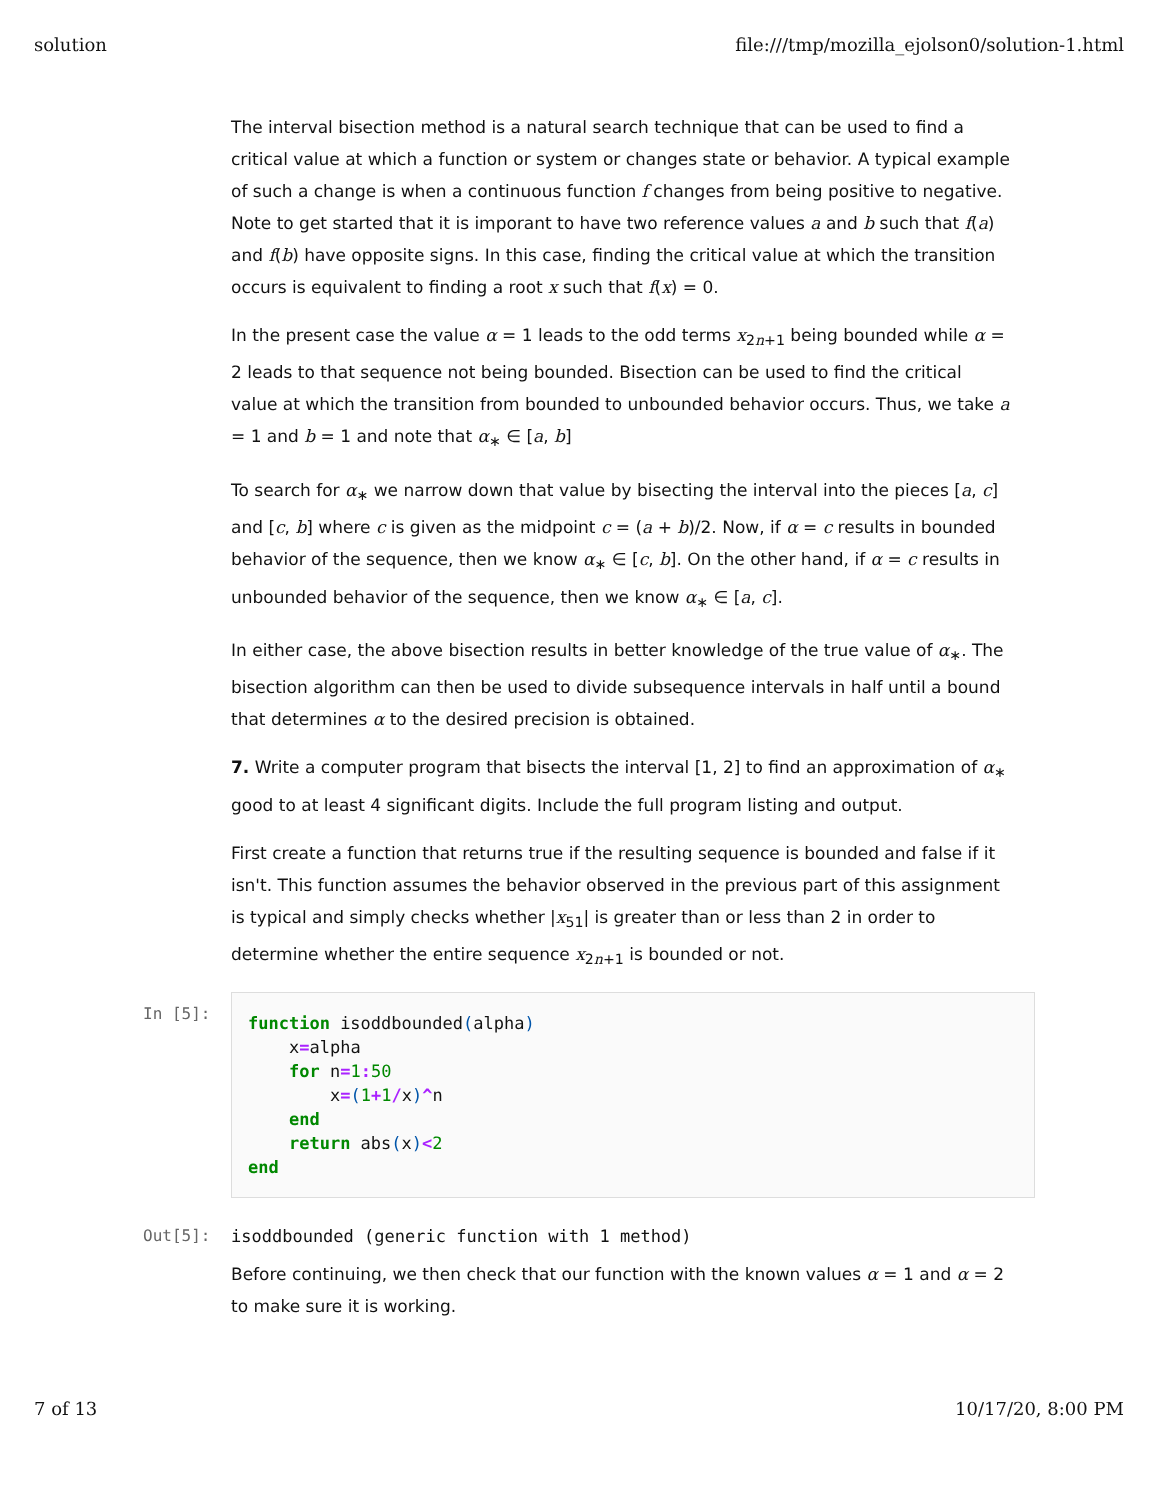solution file:///tmp/mozilla_ejolson0/solution-1.html
The interval bisection method is a natural search technique that can be used to find a critical value at which a function or system or changes state or behavior. A typical example of such a change is when a continuous function f changes from being positive to negative. Note to get started that it is imporant to have two reference values a and b such that f(a) and f(b) have opposite signs. In this case, finding the critical value at which the transition occurs is equivalent to finding a root x such that f(x) = 0.
In the present case the value α = 1 leads to the odd terms x<sub>2n+1</sub> being bounded while α = 2 leads to that sequence not being bounded. Bisection can be used to find the critical value at which the transition from bounded to unbounded behavior occurs. Thus, we take a = 1 and b = 1 and note that α<sub>∗</sub> ∈ [a, b]
To search for α<sub>∗</sub> we narrow down that value by bisecting the interval into the pieces [a, c] and [c, b] where c is given as the midpoint c = (a + b)/2. Now, if α = c results in bounded behavior of the sequence, then we know α<sub>∗</sub> ∈ [c, b]. On the other hand, if α = c results in unbounded behavior of the sequence, then we know α<sub>∗</sub> ∈ [a, c].
In either case, the above bisection results in better knowledge of the true value of α<sub>∗</sub>. The bisection algorithm can then be used to divide subsequence intervals in half until a bound that determines α to the desired precision is obtained.
7. Write a computer program that bisects the interval [1, 2] to find an approximation of α<sub>∗</sub> good to at least 4 significant digits. Include the full program listing and output.
First create a function that returns true if the resulting sequence is bounded and false if it isn't. This function assumes the behavior observed in the previous part of this assignment is typical and simply checks whether |x<sub>51</sub>| is greater than or less than 2 in order to determine whether the entire sequence x<sub>2n+1</sub> is bounded or not.
In [5]:
function isoddbounded(alpha) x=alpha for n=1: 50 x=(1+1/x)^n end return abs(x)<2 end
Out[5]: isoddbounded (generic function with 1 method)
Before continuing, we then check that our function with the known values α = 1 and α = 2 to make sure it is working.
7 of 13 10/17/20, 8:00 PM